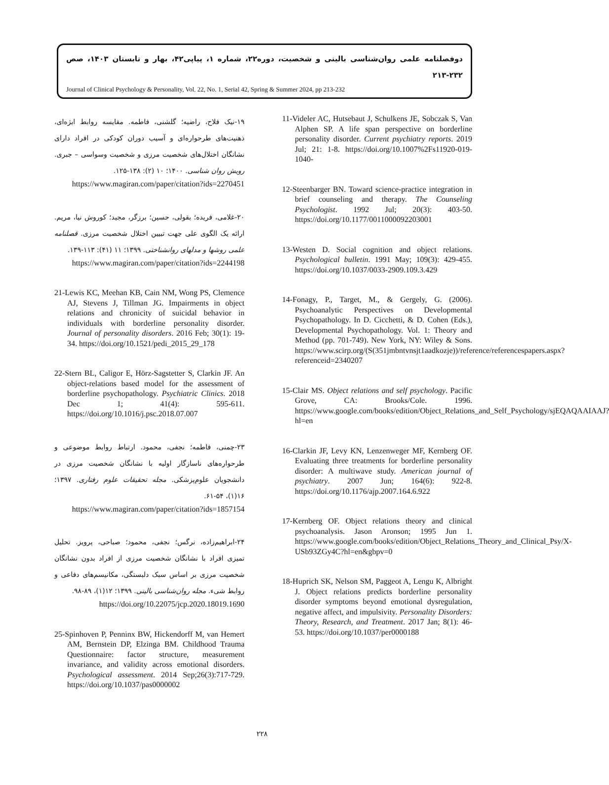دوفصلنامه علمی روان‌شناسی بالینی و شخصیت، دوره۲۲، شماره ۱، پیاپی۴۲، بهار و تابستان ۱۴۰۳، صص ۲۳۲-۲۱۳
Journal of Clinical Psychology & Personality, Vol. 22, No. 1, Serial 42, Spring & Summer 2024, pp 213-232
11-Videler AC, Hutsebaut J, Schulkens JE, Sobczak S, Van Alphen SP. A life span perspective on borderline personality disorder. Current psychiatry reports. 2019 Jul; 21: 1-8. https://doi.org/10.1007%2Fs11920-019-1040-
12-Steenbarger BN. Toward science-practice integration in brief counseling and therapy. The Counseling Psychologist. 1992 Jul; 20(3): 403-50. https://doi.org/10.1177/0011000092203001
13-Westen D. Social cognition and object relations. Psychological bulletin. 1991 May; 109(3): 429-455. https://doi.org/10.1037/0033-2909.109.3.429
14-Fonagy, P., Target, M., & Gergely, G. (2006). Psychoanalytic Perspectives on Developmental Psychopathology. In D. Cicchetti, & D. Cohen (Eds.), Developmental Psychopathology. Vol. 1: Theory and Method (pp. 701-749). New York, NY: Wiley & Sons. https://www.scirp.org/(S(351jmbntvnsjt1aadkozje))/reference/referencespapers.aspx?referenceid=2340207
15-Clair MS. Object relations and self psychology. Pacific Grove, CA: Brooks/Cole. 1996. https://www.google.com/books/edition/Object_Relations_and_Self_Psychology/sjEQAQAAIAAJ?hl=en
16-Clarkin JF, Levy KN, Lenzenweger MF, Kernberg OF. Evaluating three treatments for borderline personality disorder: A multiwave study. American journal of psychiatry. 2007 Jun; 164(6): 922-8. https://doi.org/10.1176/ajp.2007.164.6.922
17-Kernberg OF. Object relations theory and clinical psychoanalysis. Jason Aronson; 1995 Jun 1. https://www.google.com/books/edition/Object_Relations_Theory_and_Clinical_Psy/X-USb93ZGy4C?hl=en&gbpv=0
18-Huprich SK, Nelson SM, Paggeot A, Lengu K, Albright J. Object relations predicts borderline personality disorder symptoms beyond emotional dysregulation, negative affect, and impulsivity. Personality Disorders: Theory, Research, and Treatment. 2017 Jan; 8(1): 46-53. https://doi.org/10.1037/per0000188
۱۹-نیک فلاح، راضیه؛ گلشنی، فاطمه. مقایسه روابط ابژه‌ای، ذهنیت‌های طرحواره‌ای و آسیب دوران کودکی در افراد دارای نشانگان اختلال‌های شخصیت مرزی و شخصیت وسواسی – جبری. رویش روان شناسی. ۱۴۰۰؛ ۱۰ (۲): ۱۳۸-۱۲۵.
https://www.magiran.com/paper/citation?ids=2270451
۲۰-غلامی، فریده؛ بقولی، حسین؛ برزگر، مجید؛ کوروش نیا، مریم. ارائه یک الگوی علی جهت تبیین اختلال شخصیت مرزی. فصلنامه علمی روشها و مدلهای روانشناختی. ۱۳۹۹؛ ۱۱ (۴۱): ۱۱۳-۱۳۹.
https://www.magiran.com/paper/citation?ids=2244198
21-Lewis KC, Meehan KB, Cain NM, Wong PS, Clemence AJ, Stevens J, Tillman JG. Impairments in object relations and chronicity of suicidal behavior in individuals with borderline personality disorder. Journal of personality disorders. 2016 Feb; 30(1): 19-34. https://doi.org/10.1521/pedi_2015_29_178
22-Stern BL, Caligor E, Hörz-Sagstetter S, Clarkin JF. An object-relations based model for the assessment of borderline psychopathology. Psychiatric Clinics. 2018 Dec 1; 41(4): 595-611. https://doi.org/10.1016/j.psc.2018.07.007
۲۳-چمنی، فاطمه؛ نجفی، محمود. ارتباط روابط موضوعی و طرحواره‌های ناسازگار اولیه با نشانگان شخصیت مرزی در دانشجویان علوم‌پزشکی. مجله تحقیقات علوم رفتاری. ۱۳۹۷؛ ۱۶(۱)، ۵۴-۶۱.
https://www.magiran.com/paper/citation?ids=1857154
۲۴-ابراهیم‌زاده، نرگس؛ نجفی، محمود؛ صباحی، پرویز. تحلیل تمیزی افراد با نشانگان شخصیت مرزی از افراد بدون نشانگان شخصیت مرزی بر اساس سبک دلبستگی، مکانیسم‌های دفاعی و روابط شیء. مجله روان‌شناسی بالینی. ۱۳۹۹؛ ۱۲(۱)، ۸۹-۹۸.
https://doi.org/10.22075/jcp.2020.18019.1690
25-Spinhoven P, Penninx BW, Hickendorff M, van Hemert AM, Bernstein DP, Elzinga BM. Childhood Trauma Questionnaire: factor structure, measurement invariance, and validity across emotional disorders. Psychological assessment. 2014 Sep;26(3):717-729. https://doi.org/10.1037/pas0000002
۲۲۸